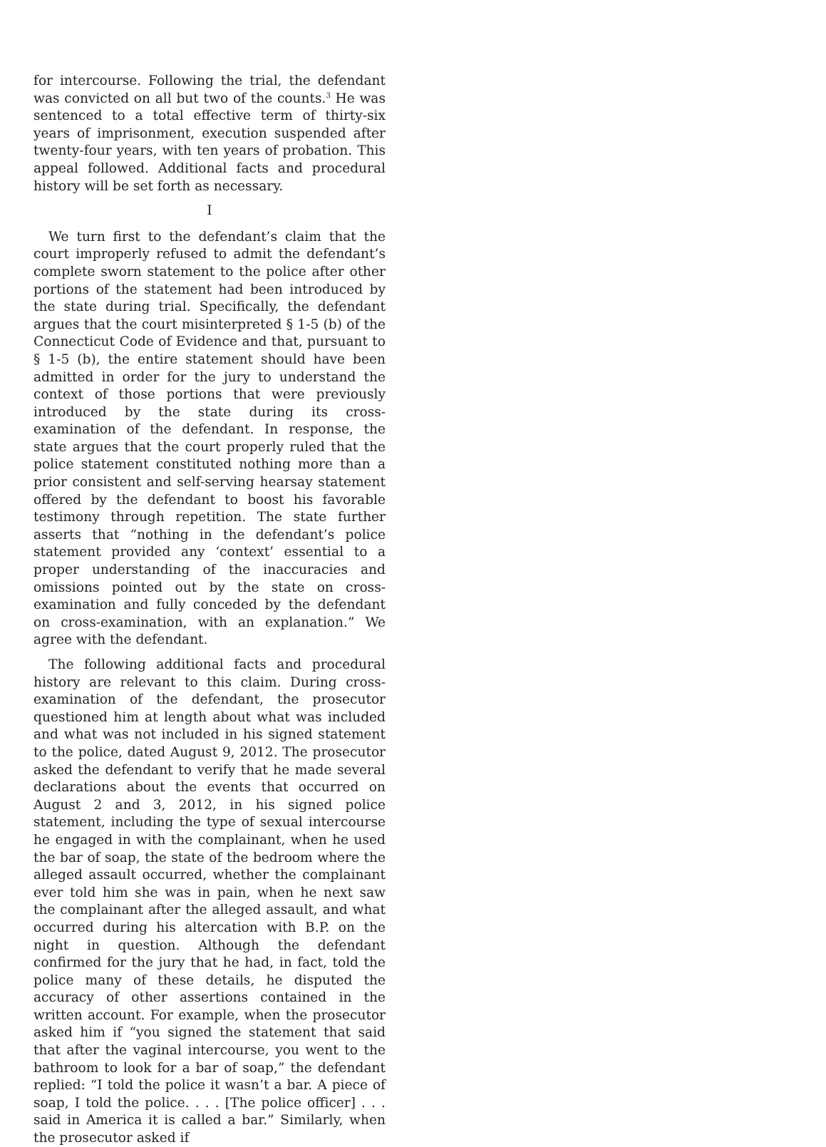for intercourse. Following the trial, the defendant was convicted on all but two of the counts.<sup>3</sup> He was sentenced to a total effective term of thirty-six years of imprisonment, execution suspended after twenty-four years, with ten years of probation. This appeal followed. Additional facts and procedural history will be set forth as necessary.
I
We turn first to the defendant’s claim that the court improperly refused to admit the defendant’s complete sworn statement to the police after other portions of the statement had been introduced by the state during trial. Specifically, the defendant argues that the court misinterpreted § 1-5 (b) of the Connecticut Code of Evidence and that, pursuant to § 1-5 (b), the entire statement should have been admitted in order for the jury to understand the context of those portions that were previously introduced by the state during its cross-examination of the defendant. In response, the state argues that the court properly ruled that the police statement constituted nothing more than a prior consistent and self-serving hearsay statement offered by the defendant to boost his favorable testimony through repetition. The state further asserts that “nothing in the defendant’s police statement provided any ‘context’ essential to a proper understanding of the inaccuracies and omissions pointed out by the state on cross-examination and fully conceded by the defendant on cross-examination, with an explanation.” We agree with the defendant.
The following additional facts and procedural history are relevant to this claim. During cross-examination of the defendant, the prosecutor questioned him at length about what was included and what was not included in his signed statement to the police, dated August 9, 2012. The prosecutor asked the defendant to verify that he made several declarations about the events that occurred on August 2 and 3, 2012, in his signed police statement, including the type of sexual intercourse he engaged in with the complainant, when he used the bar of soap, the state of the bedroom where the alleged assault occurred, whether the complainant ever told him she was in pain, when he next saw the complainant after the alleged assault, and what occurred during his altercation with B.P. on the night in question. Although the defendant confirmed for the jury that he had, in fact, told the police many of these details, he disputed the accuracy of other assertions contained in the written account. For example, when the prosecutor asked him if “you signed the statement that said that after the vaginal intercourse, you went to the bathroom to look for a bar of soap,” the defendant replied: “I told the police it wasn’t a bar. A piece of soap, I told the police. . . . [The police officer] . . . said in America it is called a bar.” Similarly, when the prosecutor asked if